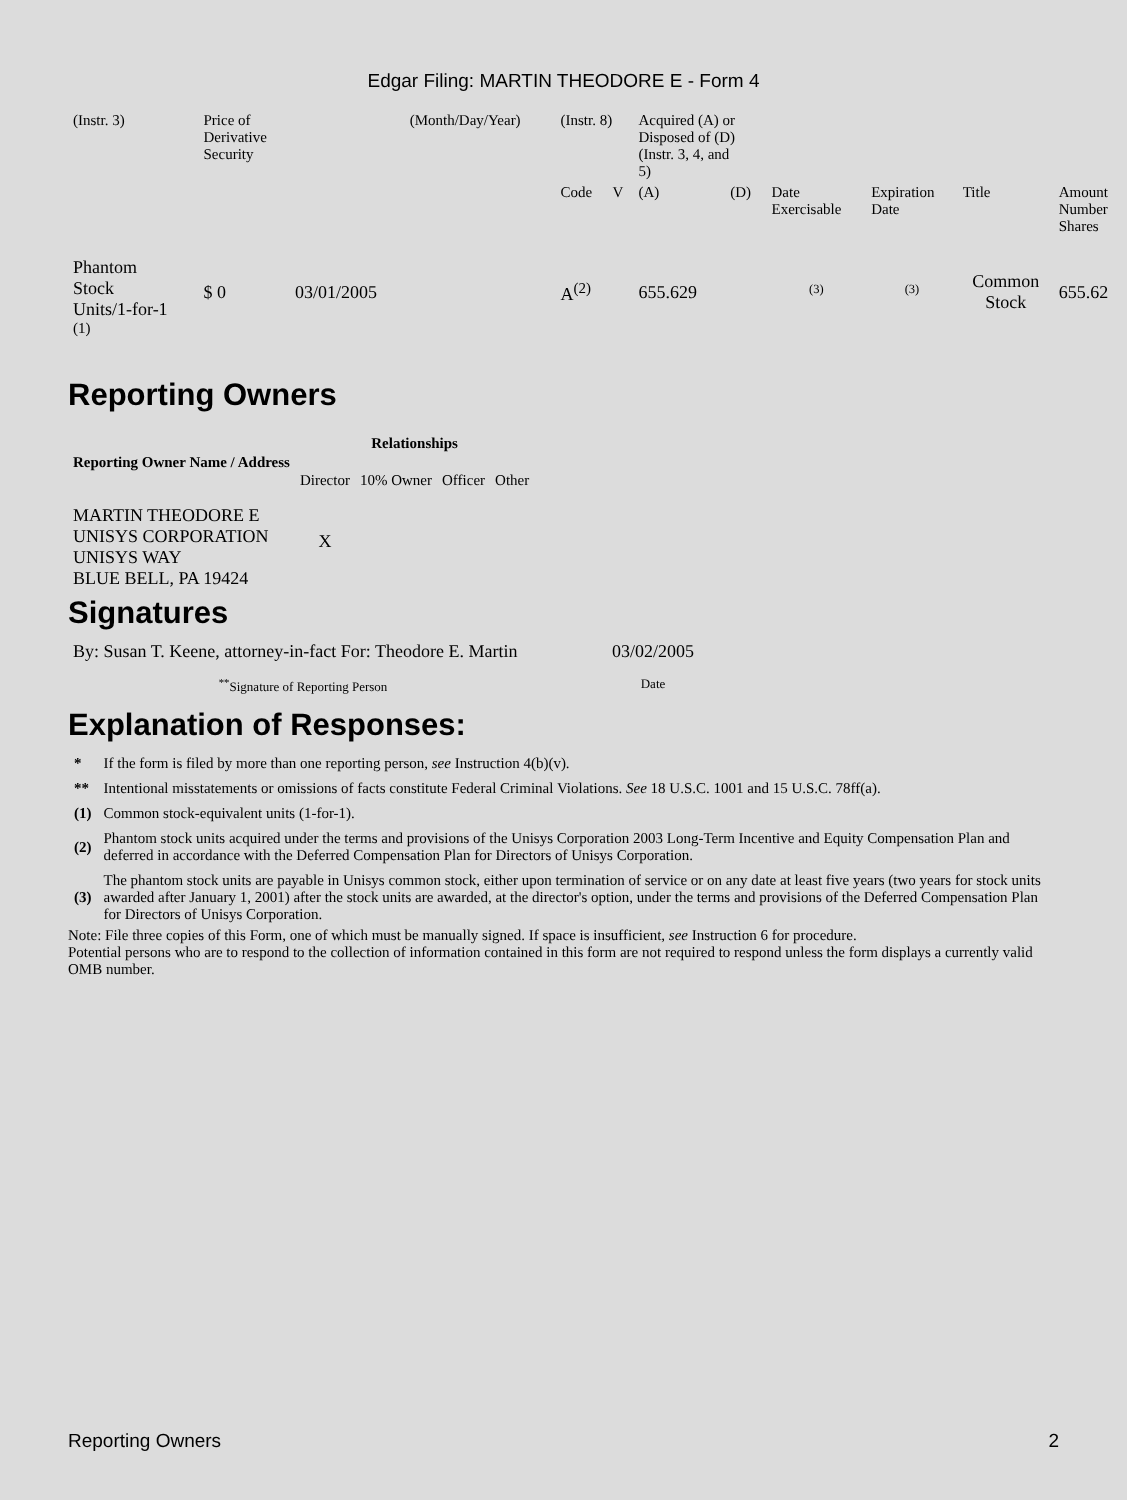Edgar Filing: MARTIN THEODORE E - Form 4
| (Instr. 3) | Price of Derivative Security | | (Month/Day/Year) | (Instr. 8) | | Acquired (A) or Disposed of (D) (Instr. 3, 4, and 5) | | | | | |
| | | | | Code | V | (A) | (D) | Date Exercisable | Expiration Date | Title | Amount Number Shares |
| Phantom Stock Units/1-for-1 <sup>(1)</sup> | $ 0 | 03/01/2005 | | A<sup>(2)</sup> | | 655.629 | | <sup>(3)</sup> | <sup>(3)</sup> | Common Stock | 655.62 |
Reporting Owners
| Reporting Owner Name / Address | Relationships | | | |
| --- | --- | --- | --- | --- |
| | Director | 10% Owner | Officer | Other |
| MARTIN THEODORE E UNISYS CORPORATION UNISYS WAY BLUE BELL, PA 19424 | X | | | |
Signatures
| By: Susan T. Keene, attorney-in-fact For: Theodore E. Martin | 03/02/2005 |
| <sup>**</sup> Signature of Reporting Person | Date |
Explanation of Responses:
| * | If the form is filed by more than one reporting person, see Instruction 4(b)(v). |
| ** | Intentional misstatements or omissions of facts constitute Federal Criminal Violations. See 18 U.S.C. 1001 and 15 U.S.C. 78ff(a). |
| (1) | Common stock-equivalent units (1-for-1). |
| (2) | Phantom stock units acquired under the terms and provisions of the Unisys Corporation 2003 Long-Term Incentive and Equity Compensation Plan and deferred in accordance with the Deferred Compensation Plan for Directors of Unisys Corporation. |
| (3) | The phantom stock units are payable in Unisys common stock, either upon termination of service or on any date at least five years (two years for stock units awarded after January 1, 2001) after the stock units are awarded, at the director's option, under the terms and provisions of the Deferred Compensation Plan for Directors of Unisys Corporation. |
Note: File three copies of this Form, one of which must be manually signed. If space is insufficient, see Instruction 6 for procedure.
Potential persons who are to respond to the collection of information contained in this form are not required to respond unless the form displays a currently valid OMB number.
Reporting Owners 2